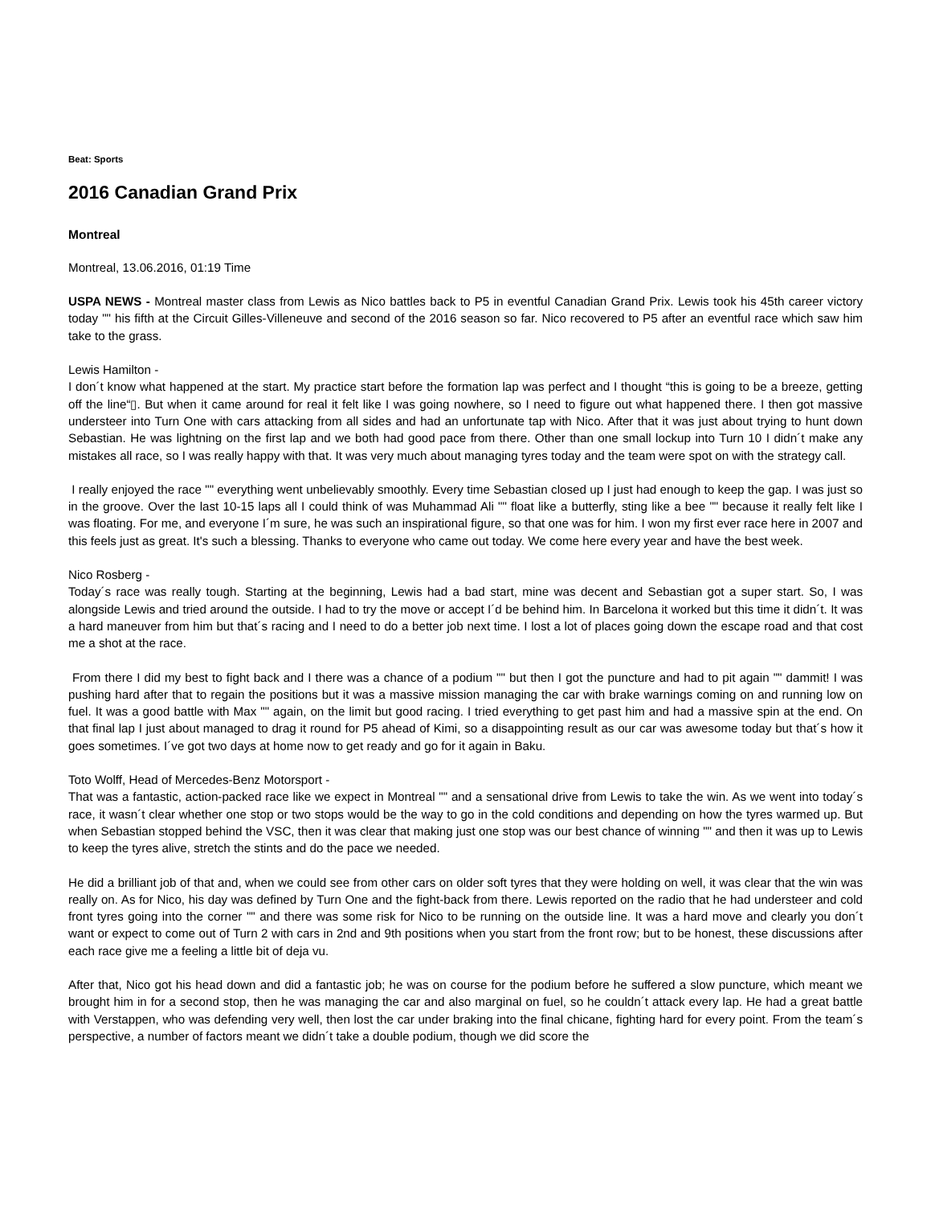Beat: Sports
2016 Canadian Grand Prix
Montreal
Montreal, 13.06.2016, 01:19 Time
USPA NEWS - Montreal master class from Lewis as Nico battles back to P5 in eventful Canadian Grand Prix. Lewis took his 45th career victory today "" his fifth at the Circuit Gilles-Villeneuve and second of the 2016 season so far. Nico recovered to P5 after an eventful race which saw him take to the grass.
Lewis Hamilton -
I don´t know what happened at the start. My practice start before the formation lap was perfect and I thought “this is going to be a breeze, getting off the line“▯. But when it came around for real it felt like I was going nowhere, so I need to figure out what happened there. I then got massive understeer into Turn One with cars attacking from all sides and had an unfortunate tap with Nico. After that it was just about trying to hunt down Sebastian. He was lightning on the first lap and we both had good pace from there. Other than one small lockup into Turn 10 I didn´t make any mistakes all race, so I was really happy with that. It was very much about managing tyres today and the team were spot on with the strategy call.
I really enjoyed the race "" everything went unbelievably smoothly. Every time Sebastian closed up I just had enough to keep the gap. I was just so in the groove. Over the last 10-15 laps all I could think of was Muhammad Ali "" float like a butterfly, sting like a bee "" because it really felt like I was floating. For me, and everyone I´m sure, he was such an inspirational figure, so that one was for him. I won my first ever race here in 2007 and this feels just as great. It's such a blessing. Thanks to everyone who came out today. We come here every year and have the best week.
Nico Rosberg -
Today´s race was really tough. Starting at the beginning, Lewis had a bad start, mine was decent and Sebastian got a super start. So, I was alongside Lewis and tried around the outside. I had to try the move or accept I´d be behind him. In Barcelona it worked but this time it didn´t. It was a hard maneuver from him but that´s racing and I need to do a better job next time. I lost a lot of places going down the escape road and that cost me a shot at the race.
From there I did my best to fight back and I there was a chance of a podium "" but then I got the puncture and had to pit again "" dammit! I was pushing hard after that to regain the positions but it was a massive mission managing the car with brake warnings coming on and running low on fuel. It was a good battle with Max "" again, on the limit but good racing. I tried everything to get past him and had a massive spin at the end. On that final lap I just about managed to drag it round for P5 ahead of Kimi, so a disappointing result as our car was awesome today but that´s how it goes sometimes. I´ve got two days at home now to get ready and go for it again in Baku.
Toto Wolff, Head of Mercedes-Benz Motorsport -
That was a fantastic, action-packed race like we expect in Montreal "" and a sensational drive from Lewis to take the win. As we went into today´s race, it wasn´t clear whether one stop or two stops would be the way to go in the cold conditions and depending on how the tyres warmed up. But when Sebastian stopped behind the VSC, then it was clear that making just one stop was our best chance of winning "" and then it was up to Lewis to keep the tyres alive, stretch the stints and do the pace we needed.
He did a brilliant job of that and, when we could see from other cars on older soft tyres that they were holding on well, it was clear that the win was really on. As for Nico, his day was defined by Turn One and the fight-back from there. Lewis reported on the radio that he had understeer and cold front tyres going into the corner "" and there was some risk for Nico to be running on the outside line. It was a hard move and clearly you don´t want or expect to come out of Turn 2 with cars in 2nd and 9th positions when you start from the front row; but to be honest, these discussions after each race give me a feeling a little bit of deja vu.
After that, Nico got his head down and did a fantastic job; he was on course for the podium before he suffered a slow puncture, which meant we brought him in for a second stop, then he was managing the car and also marginal on fuel, so he couldn´t attack every lap. He had a great battle with Verstappen, who was defending very well, then lost the car under braking into the final chicane, fighting hard for every point. From the team´s perspective, a number of factors meant we didn´t take a double podium, though we did score the